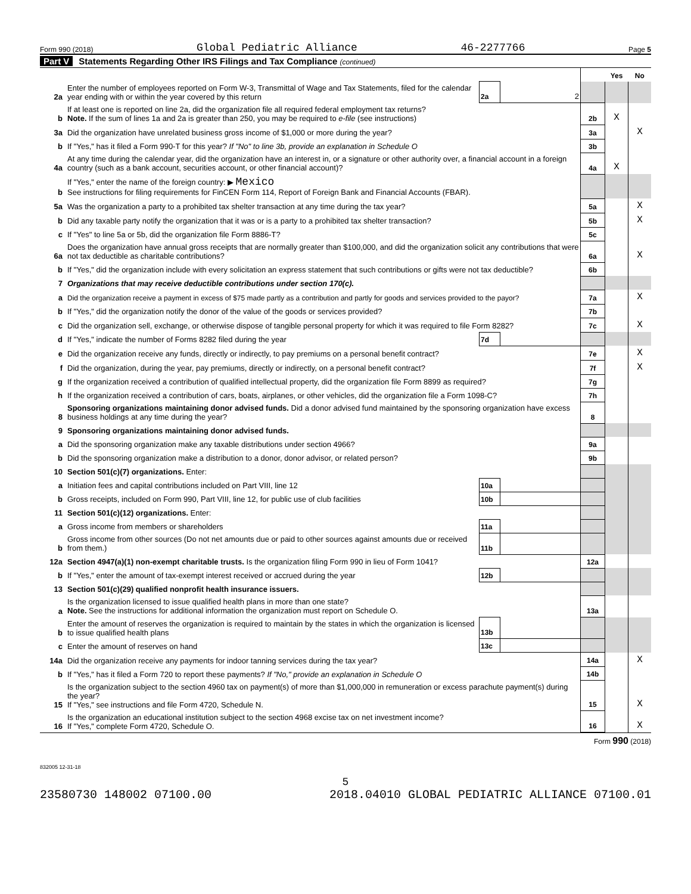Form 990 (2018) Global Pediatric Alliance 46-2277766 Page 5
Part V Statements Regarding Other IRS Filings and Tax Compliance (continued)
| | | | | | Yes | No |
| 2a | Enter the number of employees reported on Form W-3, Transmittal of Wage and Tax Statements, filed for the calendar year ending with or within the year covered by this return | 2a | 2 | | | |
| b | If at least one is reported on line 2a, did the organization file all required federal employment tax returns? Note. If the sum of lines 1a and 2a is greater than 250, you may be required to e-file (see instructions) | | | 2b | X | |
| 3a | Did the organization have unrelated business gross income of $1,000 or more during the year? | | | 3a | | X |
| b | If "Yes," has it filed a Form 990-T for this year? If "No" to line 3b, provide an explanation in Schedule O | | | 3b | | |
| 4a | At any time during the calendar year, did the organization have an interest in, or a signature or other authority over, a financial account in a foreign country (such as a bank account, securities account, or other financial account)? | | | 4a | X | |
| b | If "Yes," enter the name of the foreign country: ▶ Mexico See instructions for filing requirements for FinCEN Form 114, Report of Foreign Bank and Financial Accounts (FBAR). | | | | | |
| 5a | Was the organization a party to a prohibited tax shelter transaction at any time during the tax year? | | | 5a | | X |
| b | Did any taxable party notify the organization that it was or is a party to a prohibited tax shelter transaction? | | | 5b | | X |
| c | If "Yes" to line 5a or 5b, did the organization file Form 8886-T? | | | 5c | | |
| 6a | Does the organization have annual gross receipts that are normally greater than $100,000, and did the organization solicit any contributions that were not tax deductible as charitable contributions? | | | 6a | | X |
| b | If "Yes," did the organization include with every solicitation an express statement that such contributions or gifts were not tax deductible? | | | 6b | | |
| 7 | Organizations that may receive deductible contributions under section 170(c). | | | | | |
| a | Did the organization receive a payment in excess of $75 made partly as a contribution and partly for goods and services provided to the payor? | | | 7a | | X |
| b | If "Yes," did the organization notify the donor of the value of the goods or services provided? | | | 7b | | |
| c | Did the organization sell, exchange, or otherwise dispose of tangible personal property for which it was required to file Form 8282? | | | 7c | | X |
| d | If "Yes," indicate the number of Forms 8282 filed during the year | 7d | | | | |
| e | Did the organization receive any funds, directly or indirectly, to pay premiums on a personal benefit contract? | | | 7e | | X |
| f | Did the organization, during the year, pay premiums, directly or indirectly, on a personal benefit contract? | | | 7f | | X |
| g | If the organization received a contribution of qualified intellectual property, did the organization file Form 8899 as required? | | | 7g | | |
| h | If the organization received a contribution of cars, boats, airplanes, or other vehicles, did the organization file a Form 1098-C? | | | 7h | | |
| 8 | Sponsoring organizations maintaining donor advised funds. Did a donor advised fund maintained by the sponsoring organization have excess business holdings at any time during the year? | | | 8 | | |
| 9 | Sponsoring organizations maintaining donor advised funds. | | | | | |
| a | Did the sponsoring organization make any taxable distributions under section 4966? | | | 9a | | |
| b | Did the sponsoring organization make a distribution to a donor, donor advisor, or related person? | | | 9b | | |
| 10 | Section 501(c)(7) organizations. Enter: | | | | | |
| a | Initiation fees and capital contributions included on Part VIII, line 12 | 10a | | | | |
| b | Gross receipts, included on Form 990, Part VIII, line 12, for public use of club facilities | 10b | | | | |
| 11 | Section 501(c)(12) organizations. Enter: | | | | | |
| a | Gross income from members or shareholders | 11a | | | | |
| b | Gross income from other sources (Do not net amounts due or paid to other sources against amounts due or received from them.) | 11b | | | | |
| 12a | Section 4947(a)(1) non-exempt charitable trusts. Is the organization filing Form 990 in lieu of Form 1041? | | | 12a | | |
| b | If "Yes," enter the amount of tax-exempt interest received or accrued during the year | 12b | | | | |
| 13 | Section 501(c)(29) qualified nonprofit health insurance issuers. | | | | | |
| a | Is the organization licensed to issue qualified health plans in more than one state? Note. See the instructions for additional information the organization must report on Schedule O. | | | 13a | | |
| b | Enter the amount of reserves the organization is required to maintain by the states in which the organization is licensed to issue qualified health plans | 13b | | | | |
| c | Enter the amount of reserves on hand | 13c | | | | |
| 14a | Did the organization receive any payments for indoor tanning services during the tax year? | | | 14a | | X |
| b | If "Yes," has it filed a Form 720 to report these payments? If "No," provide an explanation in Schedule O | | | 14b | | |
| 15 | Is the organization subject to the section 4960 tax on payment(s) of more than $1,000,000 in remuneration or excess parachute payment(s) during the year? If "Yes," see instructions and file Form 4720, Schedule N. | | | 15 | | X |
| 16 | Is the organization an educational institution subject to the section 4968 excise tax on net investment income? If "Yes," complete Form 4720, Schedule O. | | | 16 | | X |
Form 990 (2018)
832005 12-31-18
5
23580730 148002 07100.00 2018.04010 GLOBAL PEDIATRIC ALLIANCE 07100.01